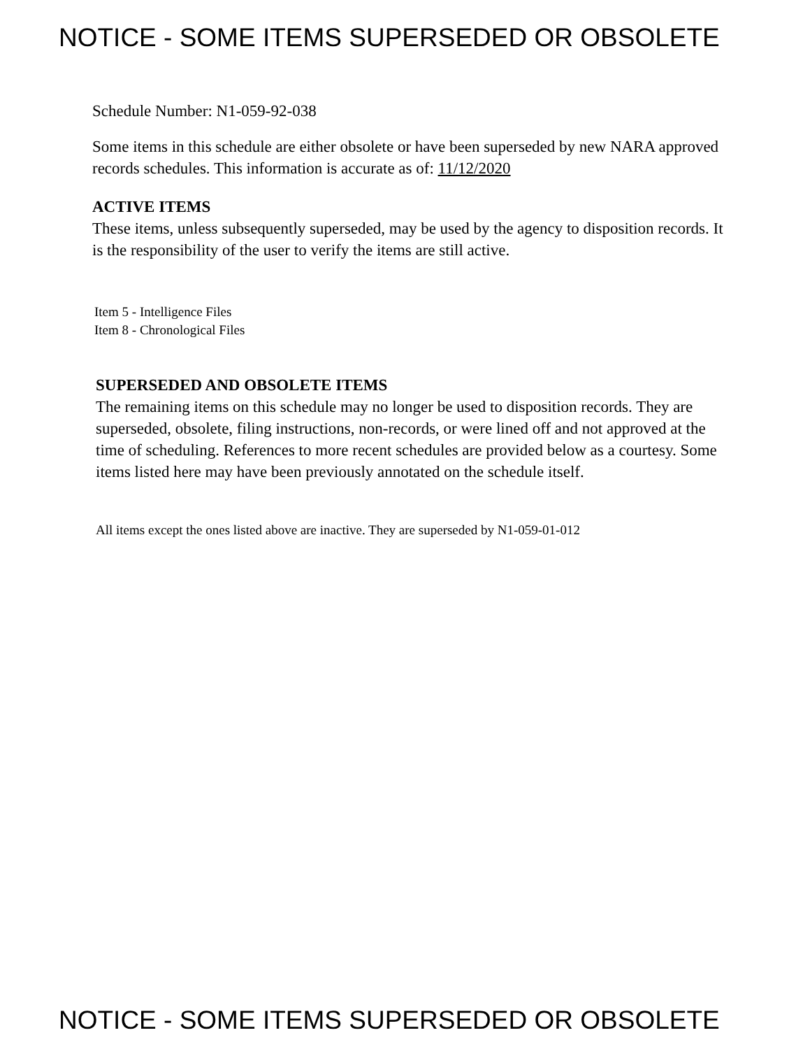NOTICE - SOME ITEMS SUPERSEDED OR OBSOLETE
Schedule Number: N1-059-92-038
Some items in this schedule are either obsolete or have been superseded by new NARA approved records schedules. This information is accurate as of: 11/12/2020
ACTIVE ITEMS
These items, unless subsequently superseded, may be used by the agency to disposition records. It is the responsibility of the user to verify the items are still active.
Item 5 - Intelligence Files
Item 8 - Chronological Files
SUPERSEDED AND OBSOLETE ITEMS
The remaining items on this schedule may no longer be used to disposition records. They are superseded, obsolete, filing instructions, non-records, or were lined off and not approved at the time of scheduling. References to more recent schedules are provided below as a courtesy. Some items listed here may have been previously annotated on the schedule itself.
All items except the ones listed above are inactive. They are superseded by N1-059-01-012
NOTICE - SOME ITEMS SUPERSEDED OR OBSOLETE